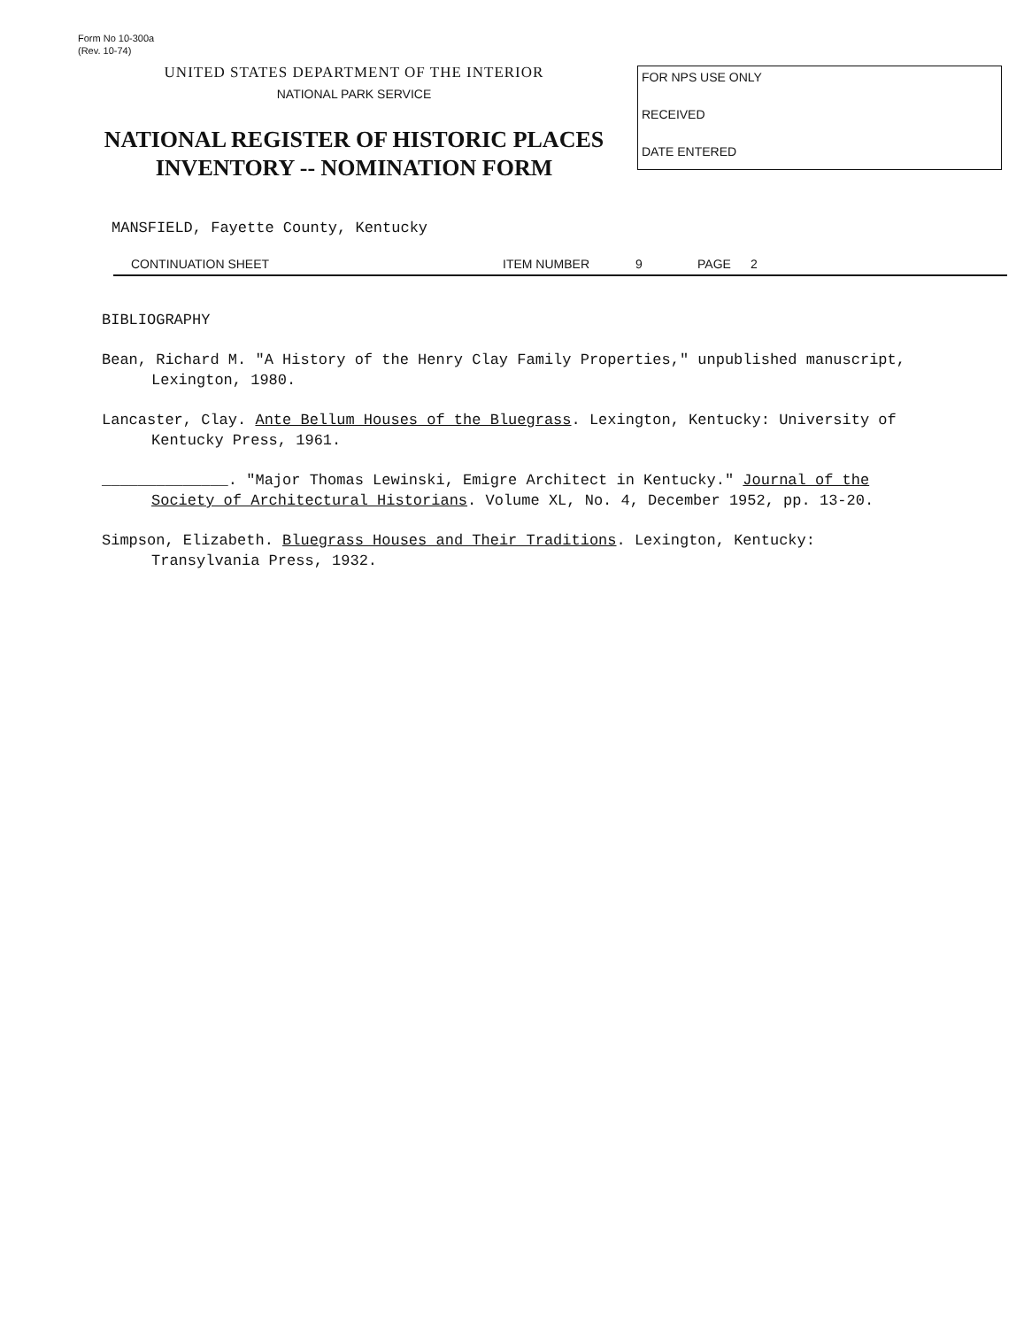Form No 10-300a
(Rev. 10-74)
UNITED STATES DEPARTMENT OF THE INTERIOR
NATIONAL PARK SERVICE
NATIONAL REGISTER OF HISTORIC PLACES
INVENTORY -- NOMINATION FORM
FOR NPS USE ONLY
RECEIVED
DATE ENTERED
MANSFIELD, Fayette County, Kentucky
CONTINUATION SHEET ITEM NUMBER 9 PAGE 2
BIBLIOGRAPHY
Bean, Richard M. "A History of the Henry Clay Family Properties," unpublished manuscript, Lexington, 1980.
Lancaster, Clay. Ante Bellum Houses of the Bluegrass. Lexington, Kentucky: University of Kentucky Press, 1961.
______________. "Major Thomas Lewinski, Emigre Architect in Kentucky." Journal of the Society of Architectural Historians. Volume XL, No. 4, December 1952, pp. 13-20.
Simpson, Elizabeth. Bluegrass Houses and Their Traditions. Lexington, Kentucky: Transylvania Press, 1932.